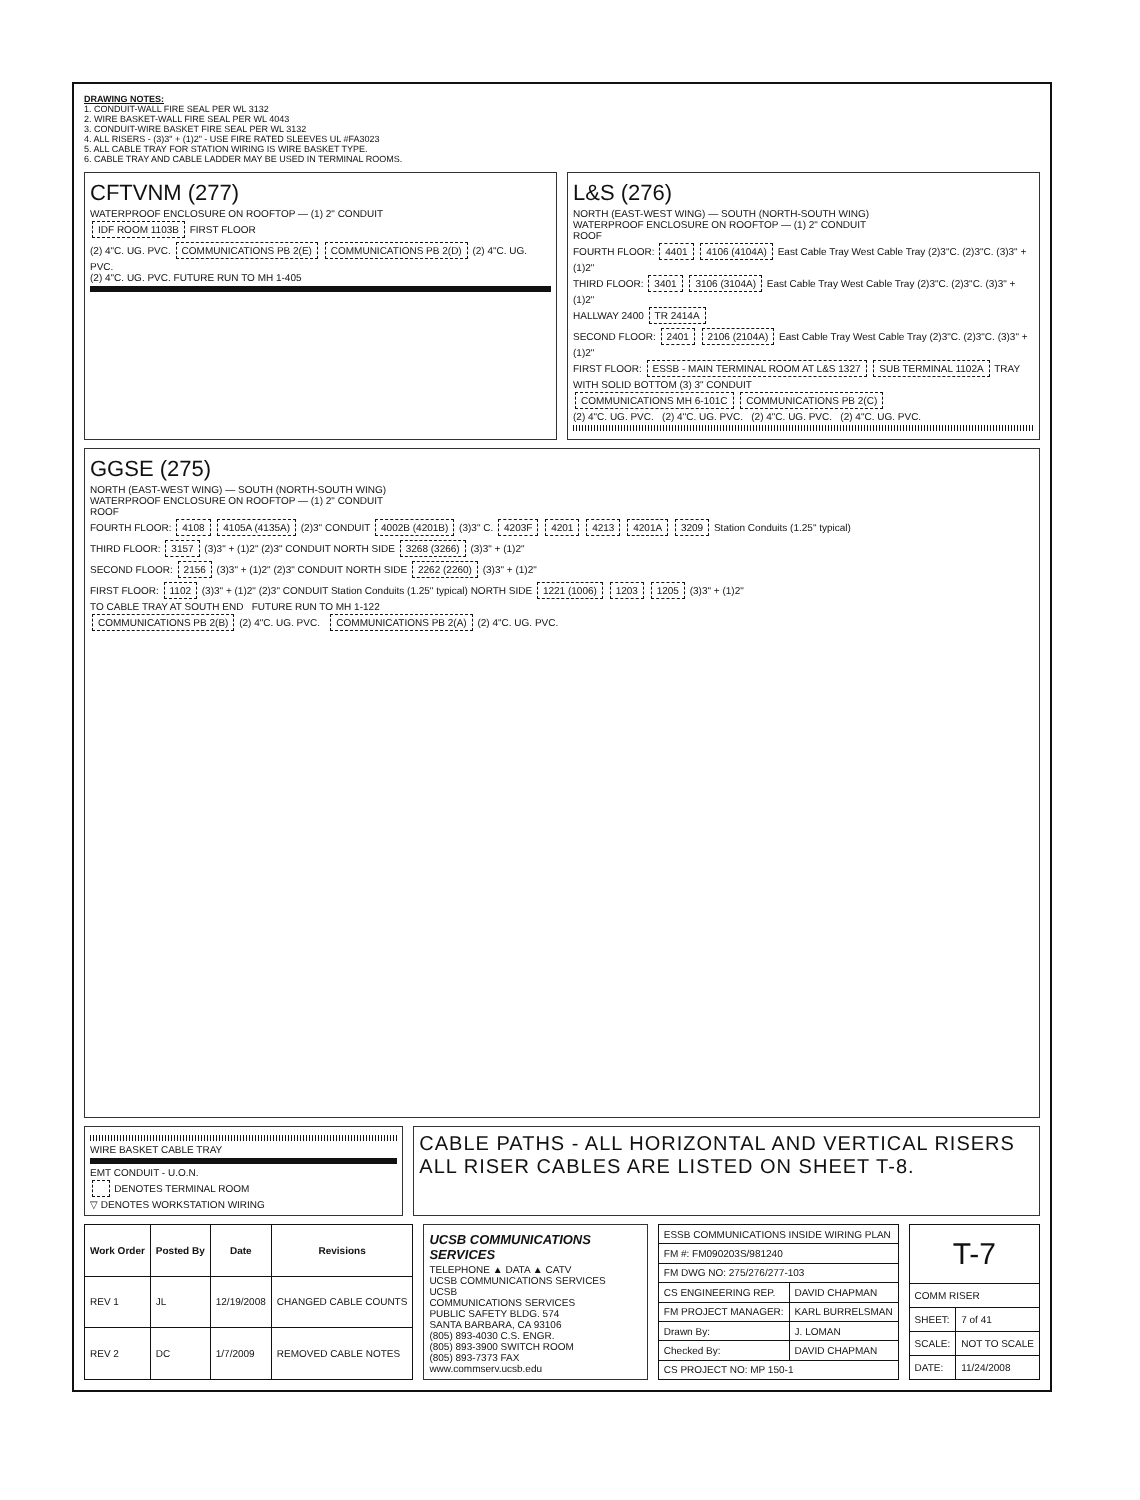DRAWING NOTES:
1. CONDUIT-WALL FIRE SEAL PER WL 3132
2. WIRE BASKET-WALL FIRE SEAL PER WL 4043
3. CONDUIT-WIRE BASKET FIRE SEAL PER WL 3132
4. ALL RISERS - (3)3" + (1)2" - USE FIRE RATED SLEEVES UL #FA3023
5. ALL CABLE TRAY FOR STATION WIRING IS WIRE BASKET TYPE.
6. CABLE TRAY AND CABLE LADDER MAY BE USED IN TERMINAL ROOMS.
CFTVNM (277)
WATERPROOF ENCLOSURE ON ROOFTOP — (1) 2" CONDUIT
IDF ROOM 1103B FIRST FLOOR
(2) 4"C. UG. PVC. COMMUNICATIONS PB 2(E) COMMUNICATIONS PB 2(D) (2) 4"C. UG. PVC.
(2) 4"C. UG. PVC. FUTURE RUN TO MH 1-405
L&S (276)
NORTH (EAST-WEST WING) — SOUTH (NORTH-SOUTH WING)
WATERPROOF ENCLOSURE ON ROOFTOP — (1) 2" CONDUIT
ROOF
FOURTH FLOOR: 4401 4106 (4104A) East Cable Tray West Cable Tray (2)3"C. (2)3"C. (3)3" + (1)2"
THIRD FLOOR: 3401 3106 (3104A) East Cable Tray West Cable Tray (2)3"C. (2)3"C. (3)3" + (1)2"
HALLWAY 2400 TR 2414A
SECOND FLOOR: 2401 2106 (2104A) East Cable Tray West Cable Tray (2)3"C. (2)3"C. (3)3" + (1)2"
FIRST FLOOR: ESSB - MAIN TERMINAL ROOM AT L&S 1327 SUB TERMINAL 1102A TRAY WITH SOLID BOTTOM (3) 3" CONDUIT
COMMUNICATIONS MH 6-101C COMMUNICATIONS PB 2(C)
(2) 4"C. UG. PVC. (2) 4"C. UG. PVC. (2) 4"C. UG. PVC. (2) 4"C. UG. PVC.
GGSE (275)
NORTH (EAST-WEST WING) — SOUTH (NORTH-SOUTH WING)
WATERPROOF ENCLOSURE ON ROOFTOP — (1) 2" CONDUIT
ROOF
FOURTH FLOOR: 4108 4105A (4135A) (2)3" CONDUIT 4002B (4201B) (3)3" C. 4203F 4201 4213 4201A 3209 Station Conduits (1.25" typical)
THIRD FLOOR: 3157 (3)3" + (1)2" (2)3" CONDUIT NORTH SIDE 3268 (3266) (3)3" + (1)2"
SECOND FLOOR: 2156 (3)3" + (1)2" (2)3" CONDUIT NORTH SIDE 2262 (2260) (3)3" + (1)2"
FIRST FLOOR: 1102 (3)3" + (1)2" (2)3" CONDUIT Station Conduits (1.25" typical) NORTH SIDE 1221 (1006) 1203 1205 (3)3" + (1)2"
TO CABLE TRAY AT SOUTH END FUTURE RUN TO MH 1-122
COMMUNICATIONS PB 2(B) (2) 4"C. UG. PVC. COMMUNICATIONS PB 2(A) (2) 4"C. UG. PVC.
WIRE BASKET CABLE TRAY
EMT CONDUIT - U.O.N.
DENOTES TERMINAL ROOM
▽ DENOTES WORKSTATION WIRING
CABLE PATHS - ALL HORIZONTAL AND VERTICAL RISERS
ALL RISER CABLES ARE LISTED ON SHEET T-8.
| Work Order | Posted By | Date | Revisions |
| --- | --- | --- | --- |
| REV 1 | JL | 12/19/2008 | CHANGED CABLE COUNTS |
| REV 2 | DC | 1/7/2009 | REMOVED CABLE NOTES |
UCSB COMMUNICATIONS SERVICES
TELEPHONE ▲ DATA ▲ CATV
UCSB COMMUNICATIONS SERVICES
UCSB
COMMUNICATIONS SERVICES
PUBLIC SAFETY BLDG. 574
SANTA BARBARA, CA 93106
(805) 893-4030 C.S. ENGR.
(805) 893-3900 SWITCH ROOM
(805) 893-7373 FAX
www.commserv.ucsb.edu
| ESSB COMMUNICATIONS INSIDE WIRING PLAN | |
| FM #: FM090203S/981240 | |
| FM DWG NO: 275/276/277-103 | |
| CS ENGINEERING REP. | DAVID CHAPMAN |
| FM PROJECT MANAGER: | KARL BURRELSMAN |
| Drawn By: | J. LOMAN |
| Checked By: | DAVID CHAPMAN |
| CS PROJECT NO: MP 150-1 | |
| T-7 | |
| COMM RISER | |
| SHEET: | 7 of 41 |
| SCALE: | NOT TO SCALE |
| DATE: | 11/24/2008 |